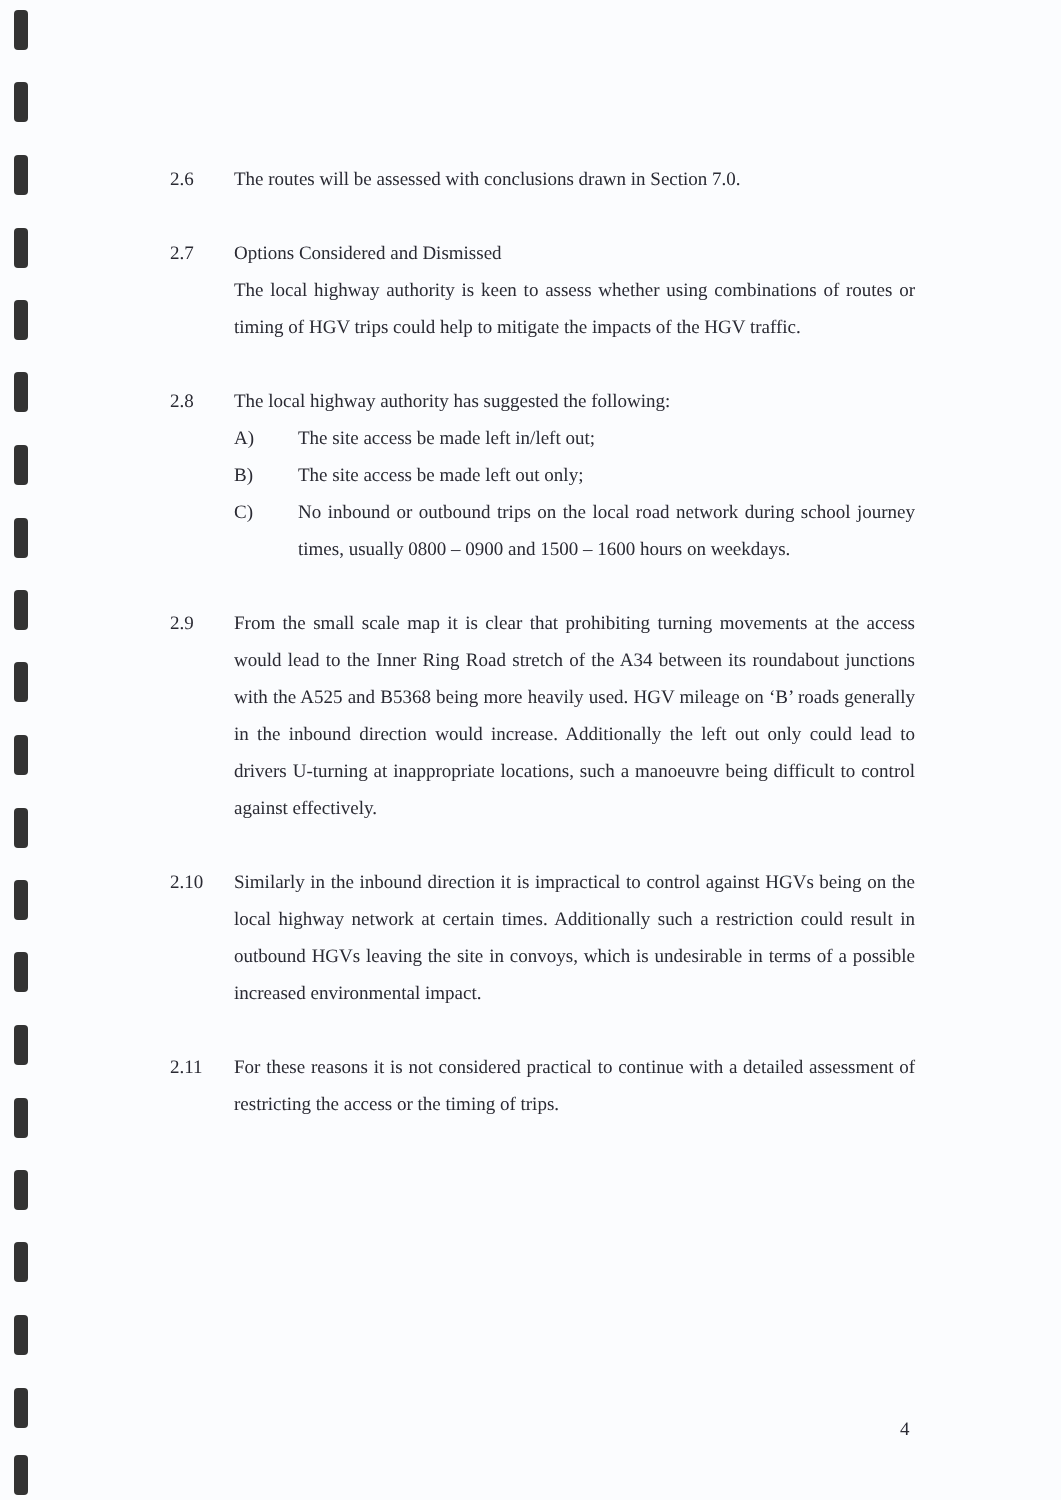2.6 The routes will be assessed with conclusions drawn in Section 7.0.
2.7 Options Considered and Dismissed
The local highway authority is keen to assess whether using combinations of routes or timing of HGV trips could help to mitigate the impacts of the HGV traffic.
2.8 The local highway authority has suggested the following:
A) The site access be made left in/left out;
B) The site access be made left out only;
C) No inbound or outbound trips on the local road network during school journey times, usually 0800 – 0900 and 1500 – 1600 hours on weekdays.
2.9 From the small scale map it is clear that prohibiting turning movements at the access would lead to the Inner Ring Road stretch of the A34 between its roundabout junctions with the A525 and B5368 being more heavily used. HGV mileage on ‘B’ roads generally in the inbound direction would increase. Additionally the left out only could lead to drivers U-turning at inappropriate locations, such a manoeuvre being difficult to control against effectively.
2.10 Similarly in the inbound direction it is impractical to control against HGVs being on the local highway network at certain times. Additionally such a restriction could result in outbound HGVs leaving the site in convoys, which is undesirable in terms of a possible increased environmental impact.
2.11 For these reasons it is not considered practical to continue with a detailed assessment of restricting the access or the timing of trips.
4